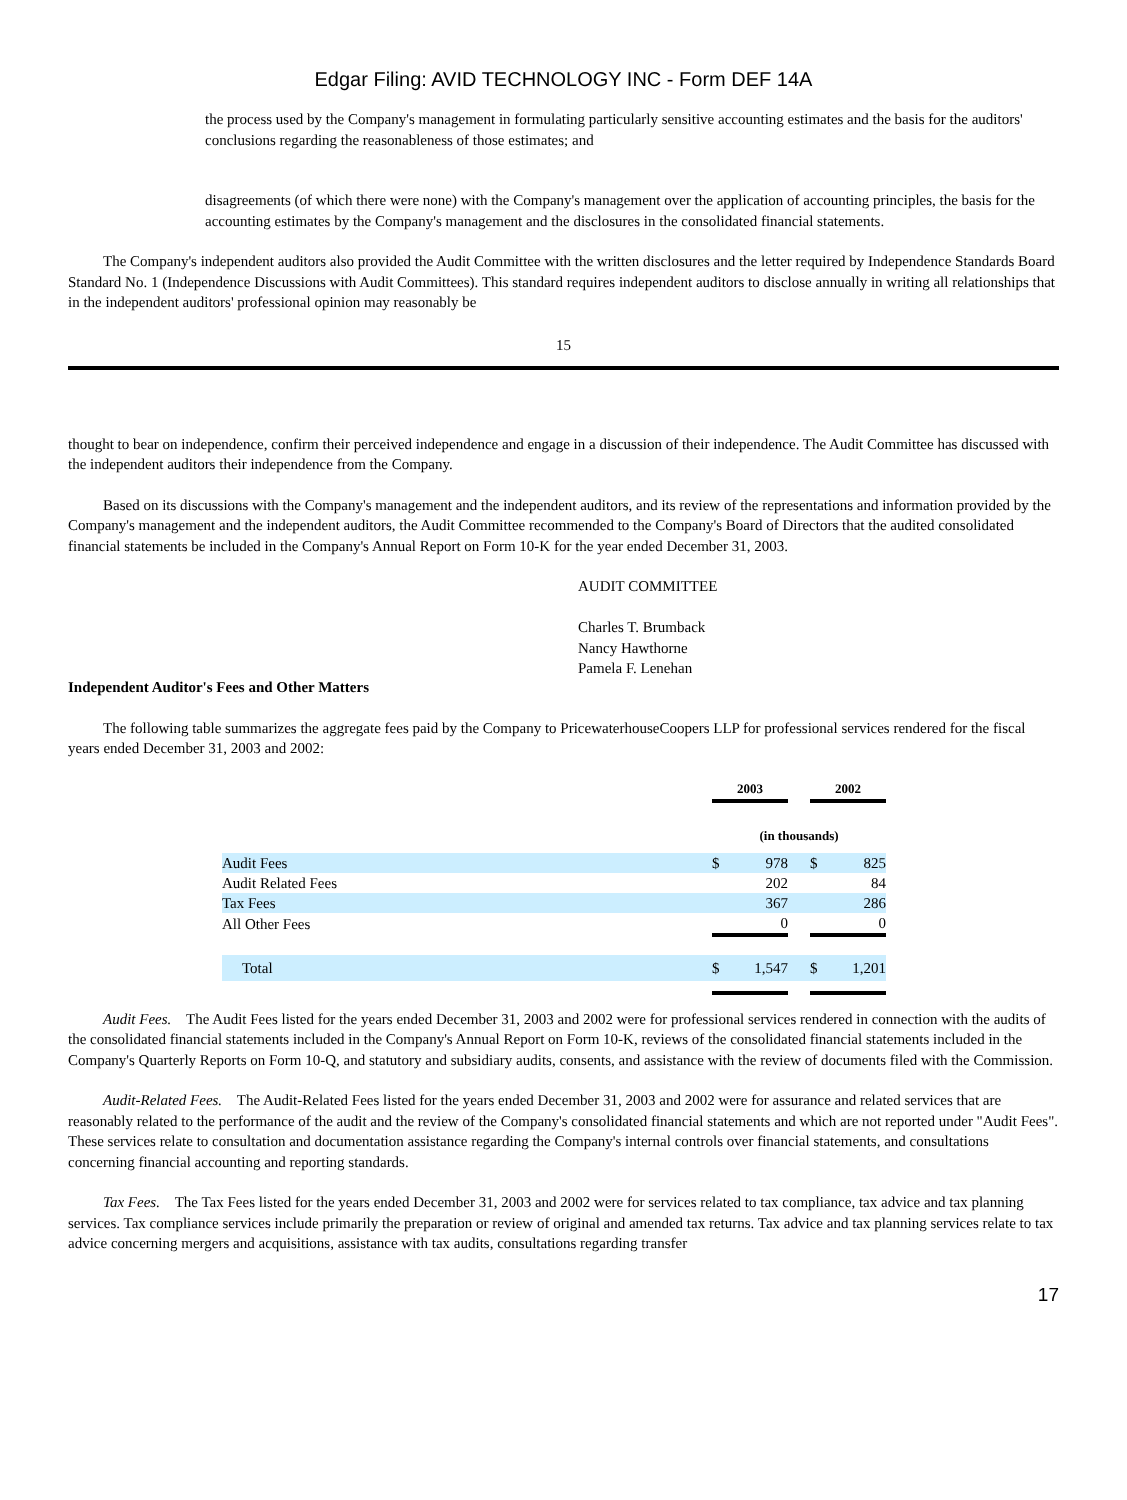Edgar Filing: AVID TECHNOLOGY INC - Form DEF 14A
the process used by the Company's management in formulating particularly sensitive accounting estimates and the basis for the auditors' conclusions regarding the reasonableness of those estimates; and
disagreements (of which there were none) with the Company's management over the application of accounting principles, the basis for the accounting estimates by the Company's management and the disclosures in the consolidated financial statements.
The Company's independent auditors also provided the Audit Committee with the written disclosures and the letter required by Independence Standards Board Standard No. 1 (Independence Discussions with Audit Committees). This standard requires independent auditors to disclose annually in writing all relationships that in the independent auditors' professional opinion may reasonably be
15
thought to bear on independence, confirm their perceived independence and engage in a discussion of their independence. The Audit Committee has discussed with the independent auditors their independence from the Company.
Based on its discussions with the Company's management and the independent auditors, and its review of the representations and information provided by the Company's management and the independent auditors, the Audit Committee recommended to the Company's Board of Directors that the audited consolidated financial statements be included in the Company's Annual Report on Form 10-K for the year ended December 31, 2003.
AUDIT COMMITTEE
Charles T. Brumback
Nancy Hawthorne
Pamela F. Lenehan
Independent Auditor's Fees and Other Matters
The following table summarizes the aggregate fees paid by the Company to PricewaterhouseCoopers LLP for professional services rendered for the fiscal years ended December 31, 2003 and 2002:
| | 2003 | | | 2002 | |
| --- | --- | --- | --- | --- | --- |
| | (in thousands) | | | | |
| Audit Fees | $ | 978 | | $ | 825 |
| Audit Related Fees | | 202 | | | 84 |
| Tax Fees | | 367 | | | 286 |
| All Other Fees | | 0 | | | 0 |
| Total | $ | 1,547 | | $ | 1,201 |
Audit Fees. The Audit Fees listed for the years ended December 31, 2003 and 2002 were for professional services rendered in connection with the audits of the consolidated financial statements included in the Company's Annual Report on Form 10-K, reviews of the consolidated financial statements included in the Company's Quarterly Reports on Form 10-Q, and statutory and subsidiary audits, consents, and assistance with the review of documents filed with the Commission.
Audit-Related Fees. The Audit-Related Fees listed for the years ended December 31, 2003 and 2002 were for assurance and related services that are reasonably related to the performance of the audit and the review of the Company's consolidated financial statements and which are not reported under "Audit Fees". These services relate to consultation and documentation assistance regarding the Company's internal controls over financial statements, and consultations concerning financial accounting and reporting standards.
Tax Fees. The Tax Fees listed for the years ended December 31, 2003 and 2002 were for services related to tax compliance, tax advice and tax planning services. Tax compliance services include primarily the preparation or review of original and amended tax returns. Tax advice and tax planning services relate to tax advice concerning mergers and acquisitions, assistance with tax audits, consultations regarding transfer
17